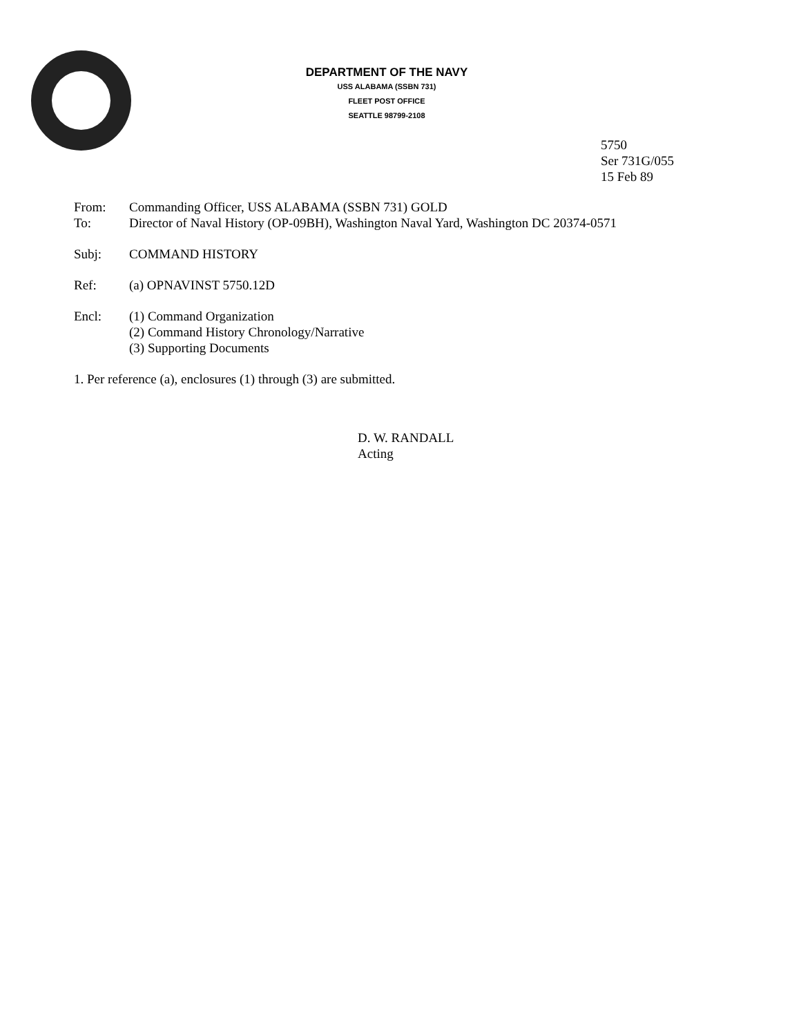DEPARTMENT OF THE NAVY
USS ALABAMA (SSBN 731)
FLEET POST OFFICE
SEATTLE 98799-2108
5750
Ser 731G/055
15 Feb 89
From: Commanding Officer, USS ALABAMA (SSBN 731) GOLD
To: Director of Naval History (OP-09BH), Washington Naval Yard, Washington DC 20374-0571
Subj: COMMAND HISTORY
Ref: (a) OPNAVINST 5750.12D
Encl: (1) Command Organization
(2) Command History Chronology/Narrative
(3) Supporting Documents
1. Per reference (a), enclosures (1) through (3) are submitted.
D. W. RANDALL
Acting